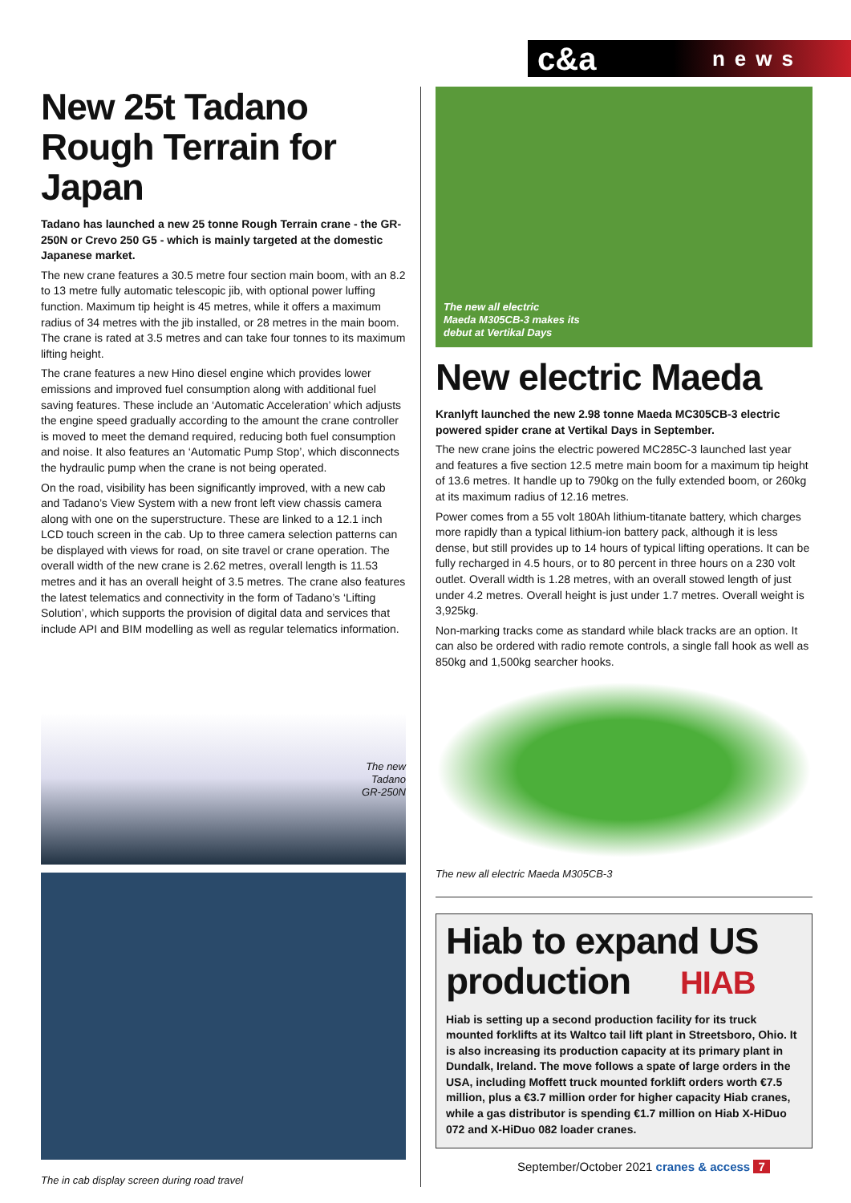c&a news
New 25t Tadano Rough Terrain for Japan
Tadano has launched a new 25 tonne Rough Terrain crane - the GR-250N or Crevo 250 G5 - which is mainly targeted at the domestic Japanese market.
The new crane features a 30.5 metre four section main boom, with an 8.2 to 13 metre fully automatic telescopic jib, with optional power luffing function. Maximum tip height is 45 metres, while it offers a maximum radius of 34 metres with the jib installed, or 28 metres in the main boom. The crane is rated at 3.5 metres and can take four tonnes to its maximum lifting height.
The crane features a new Hino diesel engine which provides lower emissions and improved fuel consumption along with additional fuel saving features. These include an ‘Automatic Acceleration’ which adjusts the engine speed gradually according to the amount the crane controller is moved to meet the demand required, reducing both fuel consumption and noise. It also features an ‘Automatic Pump Stop’, which disconnects the hydraulic pump when the crane is not being operated.
On the road, visibility has been significantly improved, with a new cab and Tadano’s View System with a new front left view chassis camera along with one on the superstructure. These are linked to a 12.1 inch LCD touch screen in the cab. Up to three camera selection patterns can be displayed with views for road, on site travel or crane operation. The overall width of the new crane is 2.62 metres, overall length is 11.53 metres and it has an overall height of 3.5 metres. The crane also features the latest telematics and connectivity in the form of Tadano’s ‘Lifting Solution’, which supports the provision of digital data and services that include API and BIM modelling as well as regular telematics information.
The new
Tadano
GR-250N
The in cab display screen during road travel
The new all electric
Maeda M305CB-3 makes its
debut at Vertikal Days
New electric Maeda
Kranlyft launched the new 2.98 tonne Maeda MC305CB-3 electric powered spider crane at Vertikal Days in September.
The new crane joins the electric powered MC285C-3 launched last year and features a five section 12.5 metre main boom for a maximum tip height of 13.6 metres. It handle up to 790kg on the fully extended boom, or 260kg at its maximum radius of 12.16 metres.
Power comes from a 55 volt 180Ah lithium-titanate battery, which charges more rapidly than a typical lithium-ion battery pack, although it is less dense, but still provides up to 14 hours of typical lifting operations. It can be fully recharged in 4.5 hours, or to 80 percent in three hours on a 230 volt outlet. Overall width is 1.28 metres, with an overall stowed length of just under 4.2 metres. Overall height is just under 1.7 metres. Overall weight is 3,925kg.
Non-marking tracks come as standard while black tracks are an option. It can also be ordered with radio remote controls, a single fall hook as well as 850kg and 1,500kg searcher hooks.
The new all electric Maeda M305CB-3
Hiab to expand US production HIAB
Hiab is setting up a second production facility for its truck mounted forklifts at its Waltco tail lift plant in Streetsboro, Ohio. It is also increasing its production capacity at its primary plant in Dundalk, Ireland. The move follows a spate of large orders in the USA, including Moffett truck mounted forklift orders worth €7.5 million, plus a €3.7 million order for higher capacity Hiab cranes, while a gas distributor is spending €1.7 million on Hiab X-HiDuo 072 and X-HiDuo 082 loader cranes.
September/October 2021 cranes & access 7